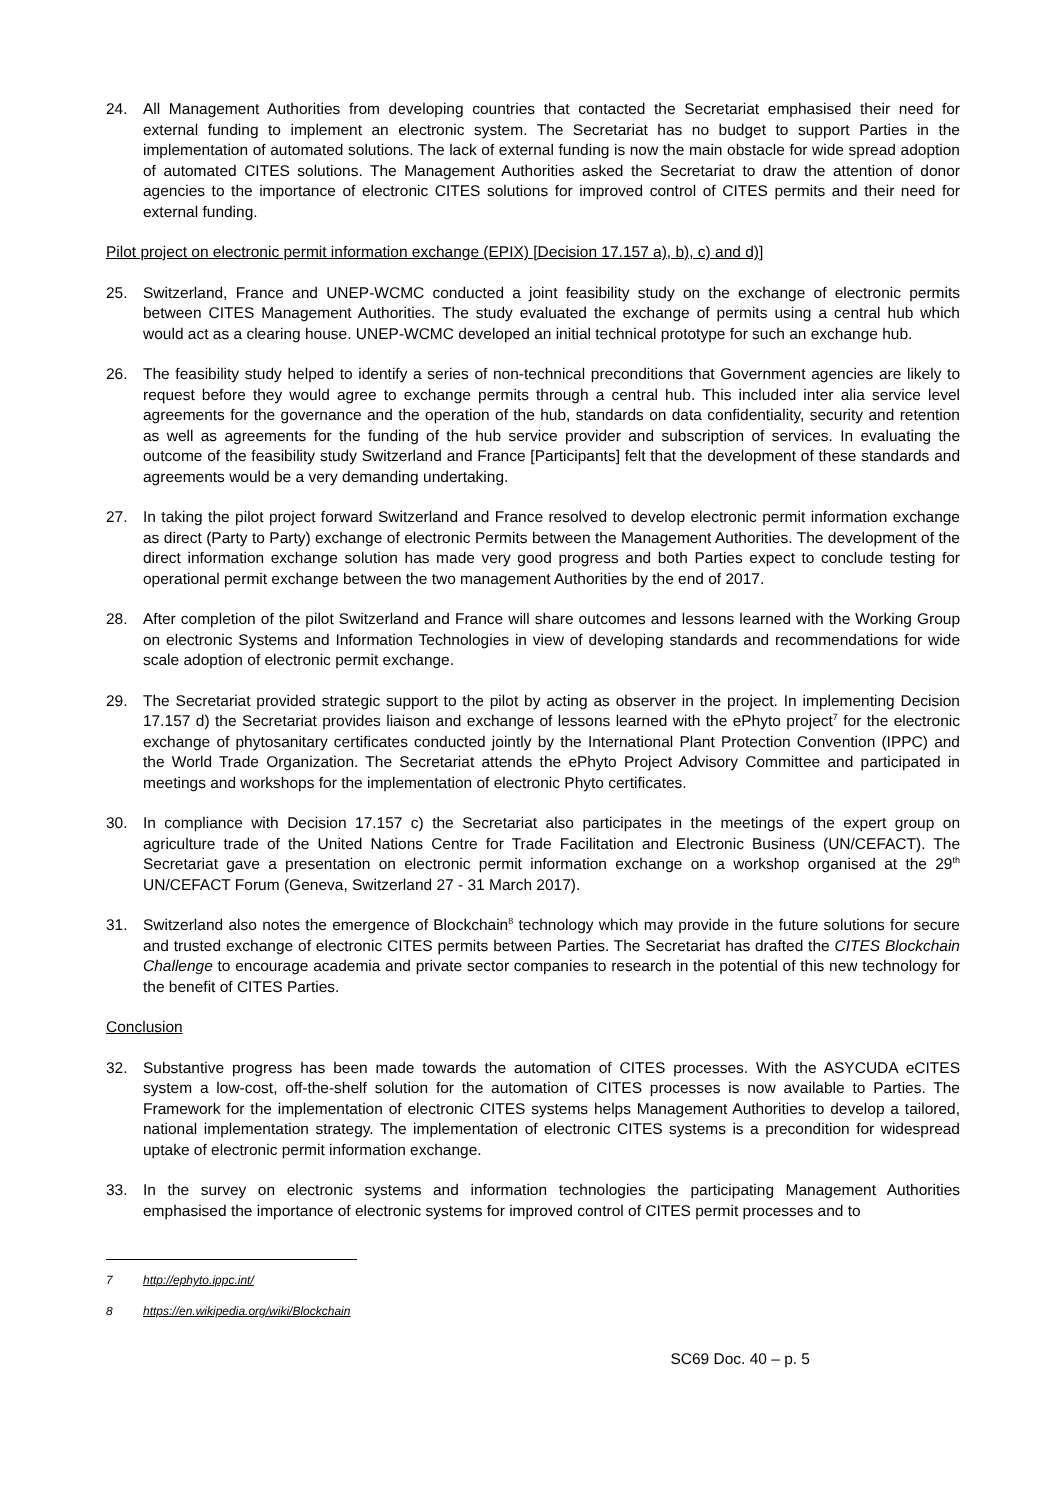24. All Management Authorities from developing countries that contacted the Secretariat emphasised their need for external funding to implement an electronic system. The Secretariat has no budget to support Parties in the implementation of automated solutions. The lack of external funding is now the main obstacle for wide spread adoption of automated CITES solutions. The Management Authorities asked the Secretariat to draw the attention of donor agencies to the importance of electronic CITES solutions for improved control of CITES permits and their need for external funding.
Pilot project on electronic permit information exchange (EPIX) [Decision 17.157 a), b), c) and d)]
25. Switzerland, France and UNEP-WCMC conducted a joint feasibility study on the exchange of electronic permits between CITES Management Authorities. The study evaluated the exchange of permits using a central hub which would act as a clearing house. UNEP-WCMC developed an initial technical prototype for such an exchange hub.
26. The feasibility study helped to identify a series of non-technical preconditions that Government agencies are likely to request before they would agree to exchange permits through a central hub. This included inter alia service level agreements for the governance and the operation of the hub, standards on data confidentiality, security and retention as well as agreements for the funding of the hub service provider and subscription of services. In evaluating the outcome of the feasibility study Switzerland and France [Participants] felt that the development of these standards and agreements would be a very demanding undertaking.
27. In taking the pilot project forward Switzerland and France resolved to develop electronic permit information exchange as direct (Party to Party) exchange of electronic Permits between the Management Authorities. The development of the direct information exchange solution has made very good progress and both Parties expect to conclude testing for operational permit exchange between the two management Authorities by the end of 2017.
28. After completion of the pilot Switzerland and France will share outcomes and lessons learned with the Working Group on electronic Systems and Information Technologies in view of developing standards and recommendations for wide scale adoption of electronic permit exchange.
29. The Secretariat provided strategic support to the pilot by acting as observer in the project. In implementing Decision 17.157 d) the Secretariat provides liaison and exchange of lessons learned with the ePhyto project<sup>7</sup> for the electronic exchange of phytosanitary certificates conducted jointly by the International Plant Protection Convention (IPPC) and the World Trade Organization. The Secretariat attends the ePhyto Project Advisory Committee and participated in meetings and workshops for the implementation of electronic Phyto certificates.
30. In compliance with Decision 17.157 c) the Secretariat also participates in the meetings of the expert group on agriculture trade of the United Nations Centre for Trade Facilitation and Electronic Business (UN/CEFACT). The Secretariat gave a presentation on electronic permit information exchange on a workshop organised at the 29<sup>th</sup> UN/CEFACT Forum (Geneva, Switzerland 27 - 31 March 2017).
31. Switzerland also notes the emergence of Blockchain<sup>8</sup> technology which may provide in the future solutions for secure and trusted exchange of electronic CITES permits between Parties. The Secretariat has drafted the CITES Blockchain Challenge to encourage academia and private sector companies to research in the potential of this new technology for the benefit of CITES Parties.
Conclusion
32. Substantive progress has been made towards the automation of CITES processes. With the ASYCUDA eCITES system a low-cost, off-the-shelf solution for the automation of CITES processes is now available to Parties. The Framework for the implementation of electronic CITES systems helps Management Authorities to develop a tailored, national implementation strategy. The implementation of electronic CITES systems is a precondition for widespread uptake of electronic permit information exchange.
33. In the survey on electronic systems and information technologies the participating Management Authorities emphasised the importance of electronic systems for improved control of CITES permit processes and to
7 http://ephyto.ippc.int/
8 https://en.wikipedia.org/wiki/Blockchain
SC69 Doc. 40 – p. 5